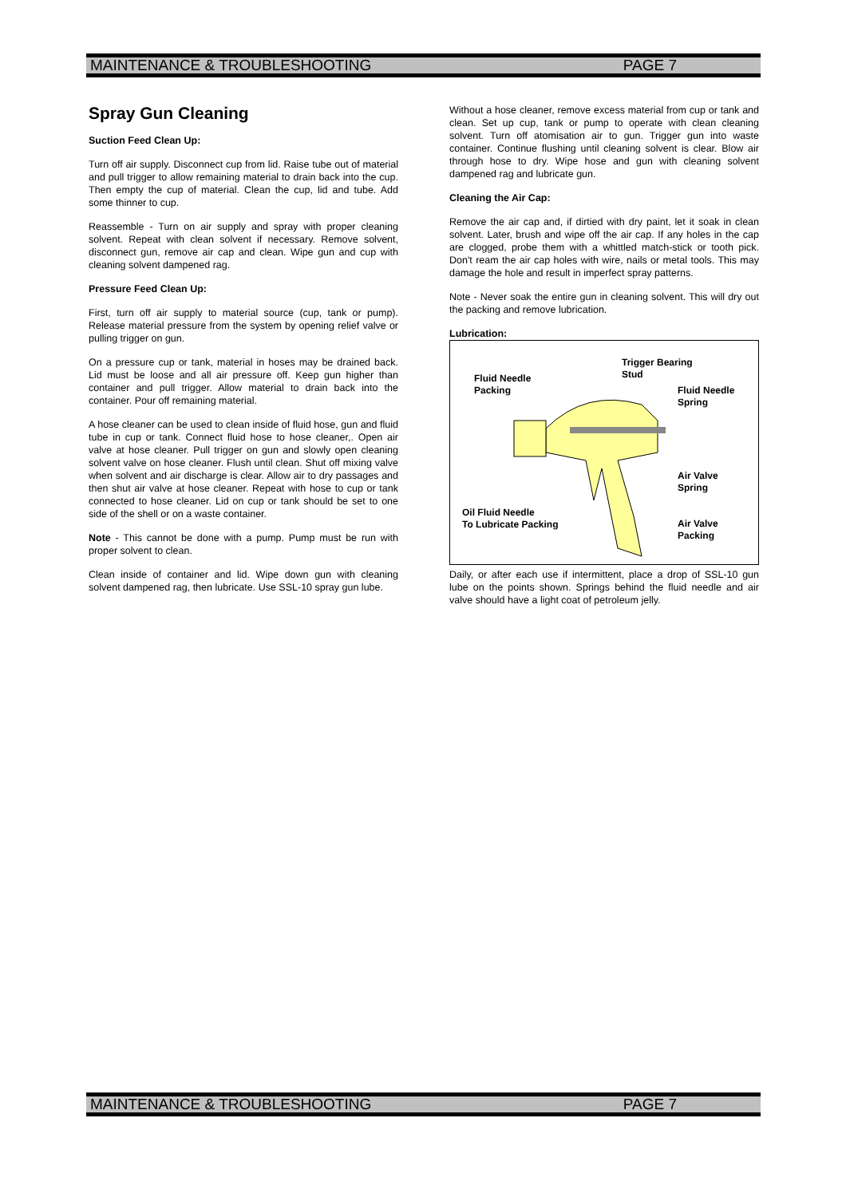MAINTENANCE & TROUBLESHOOTING PAGE 7
Spray Gun Cleaning
Suction Feed Clean Up:
Turn off air supply. Disconnect cup from lid. Raise tube out of material and pull trigger to allow remaining material to drain back into the cup. Then empty the cup of material. Clean the cup, lid and tube. Add some thinner to cup.
Reassemble - Turn on air supply and spray with proper cleaning solvent. Repeat with clean solvent if necessary. Remove solvent, disconnect gun, remove air cap and clean. Wipe gun and cup with cleaning solvent dampened rag.
Pressure Feed Clean Up:
First, turn off air supply to material source (cup, tank or pump). Release material pressure from the system by opening relief valve or pulling trigger on gun.
On a pressure cup or tank, material in hoses may be drained back. Lid must be loose and all air pressure off. Keep gun higher than container and pull trigger. Allow material to drain back into the container. Pour off remaining material.
A hose cleaner can be used to clean inside of fluid hose, gun and fluid tube in cup or tank. Connect fluid hose to hose cleaner,. Open air valve at hose cleaner. Pull trigger on gun and slowly open cleaning solvent valve on hose cleaner. Flush until clean. Shut off mixing valve when solvent and air discharge is clear. Allow air to dry passages and then shut air valve at hose cleaner. Repeat with hose to cup or tank connected to hose cleaner. Lid on cup or tank should be set to one side of the shell or on a waste container.
Note - This cannot be done with a pump. Pump must be run with proper solvent to clean.
Clean inside of container and lid. Wipe down gun with cleaning solvent dampened rag, then lubricate. Use SSL-10 spray gun lube.
Without a hose cleaner, remove excess material from cup or tank and clean. Set up cup, tank or pump to operate with clean cleaning solvent. Turn off atomisation air to gun. Trigger gun into waste container. Continue flushing until cleaning solvent is clear. Blow air through hose to dry. Wipe hose and gun with cleaning solvent dampened rag and lubricate gun.
Cleaning the Air Cap:
Remove the air cap and, if dirtied with dry paint, let it soak in clean solvent. Later, brush and wipe off the air cap. If any holes in the cap are clogged, probe them with a whittled match-stick or tooth pick. Don't ream the air cap holes with wire, nails or metal tools. This may damage the hole and result in imperfect spray patterns.
Note - Never soak the entire gun in cleaning solvent. This will dry out the packing and remove lubrication.
Lubrication:
Fluid Needle
Packing
Trigger Bearing
Stud
Fluid Needle
Spring
Air Valve
Spring
Oil Fluid Needle
To Lubricate Packing
Air Valve
Packing
Daily, or after each use if intermittent, place a drop of SSL-10 gun lube on the points shown. Springs behind the fluid needle and air valve should have a light coat of petroleum jelly.
MAINTENANCE & TROUBLESHOOTING PAGE 7